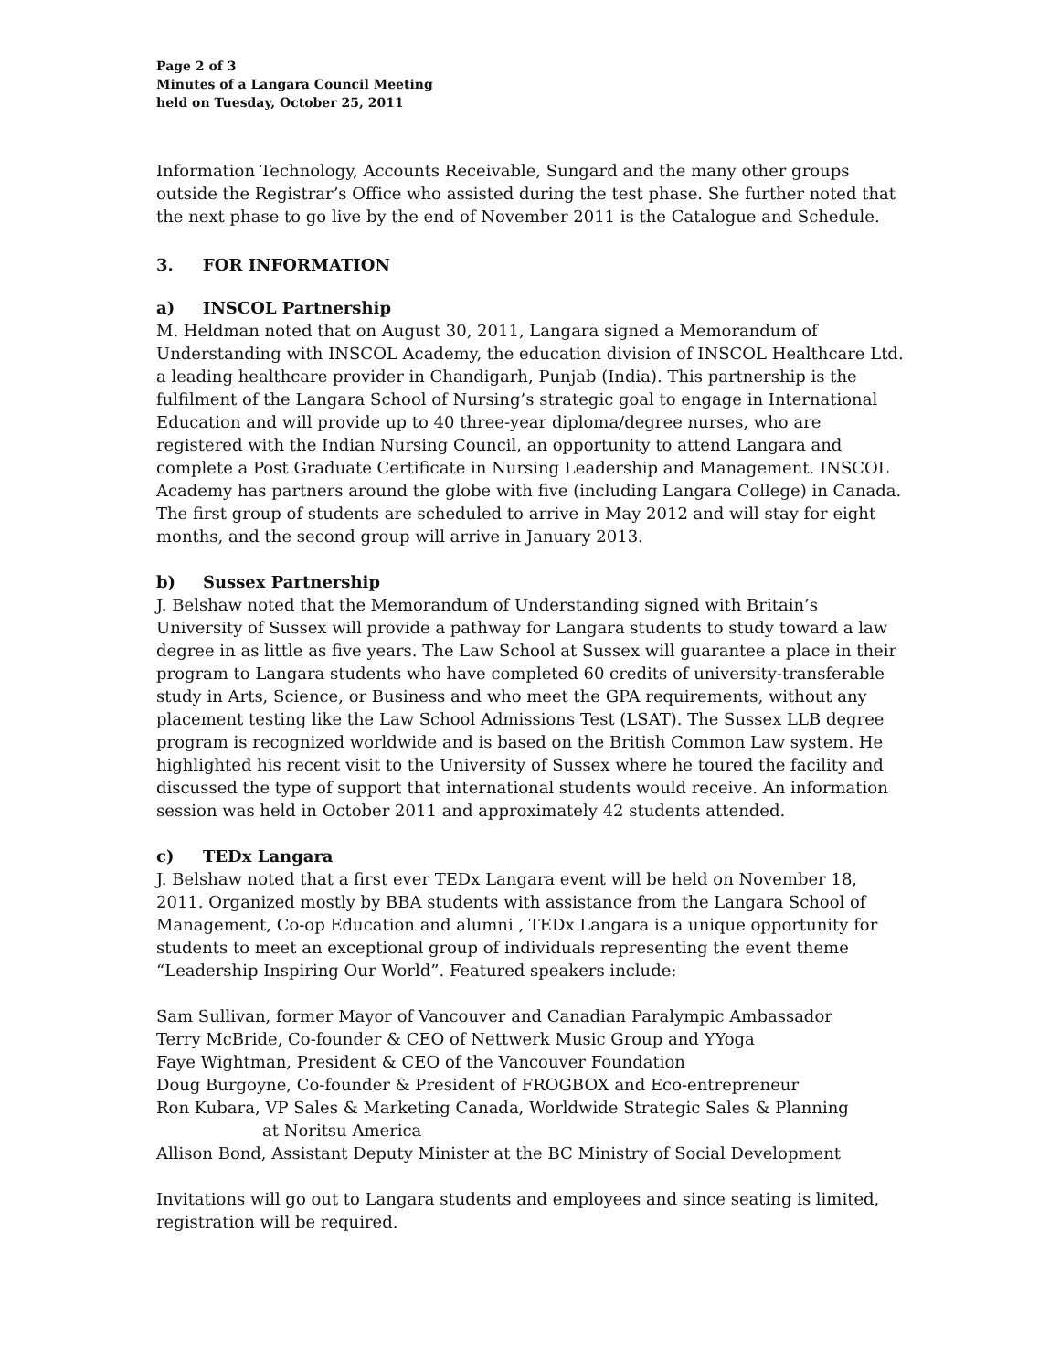Page 2 of 3
Minutes of a Langara Council Meeting
held on Tuesday, October 25, 2011
Information Technology, Accounts Receivable, Sungard and the many other groups outside the Registrar’s Office who assisted during the test phase. She further noted that the next phase to go live by the end of November 2011 is the Catalogue and Schedule.
3. FOR INFORMATION
a) INSCOL Partnership
M. Heldman noted that on August 30, 2011, Langara signed a Memorandum of Understanding with INSCOL Academy, the education division of INSCOL Healthcare Ltd. a leading healthcare provider in Chandigarh, Punjab (India). This partnership is the fulfilment of the Langara School of Nursing’s strategic goal to engage in International Education and will provide up to 40 three-year diploma/degree nurses, who are registered with the Indian Nursing Council, an opportunity to attend Langara and complete a Post Graduate Certificate in Nursing Leadership and Management. INSCOL Academy has partners around the globe with five (including Langara College) in Canada. The first group of students are scheduled to arrive in May 2012 and will stay for eight months, and the second group will arrive in January 2013.
b) Sussex Partnership
J. Belshaw noted that the Memorandum of Understanding signed with Britain’s University of Sussex will provide a pathway for Langara students to study toward a law degree in as little as five years. The Law School at Sussex will guarantee a place in their program to Langara students who have completed 60 credits of university-transferable study in Arts, Science, or Business and who meet the GPA requirements, without any placement testing like the Law School Admissions Test (LSAT). The Sussex LLB degree program is recognized worldwide and is based on the British Common Law system. He highlighted his recent visit to the University of Sussex where he toured the facility and discussed the type of support that international students would receive. An information session was held in October 2011 and approximately 42 students attended.
c) TEDx Langara
J. Belshaw noted that a first ever TEDx Langara event will be held on November 18, 2011. Organized mostly by BBA students with assistance from the Langara School of Management, Co-op Education and alumni , TEDx Langara is a unique opportunity for students to meet an exceptional group of individuals representing the event theme “Leadership Inspiring Our World”. Featured speakers include:
Sam Sullivan, former Mayor of Vancouver and Canadian Paralympic Ambassador
Terry McBride, Co-founder & CEO of Nettwerk Music Group and YYoga
Faye Wightman, President & CEO of the Vancouver Foundation
Doug Burgoyne, Co-founder & President of FROGBOX and Eco-entrepreneur
Ron Kubara, VP Sales & Marketing Canada, Worldwide Strategic Sales & Planning
at Noritsu America
Allison Bond, Assistant Deputy Minister at the BC Ministry of Social Development
Invitations will go out to Langara students and employees and since seating is limited, registration will be required.